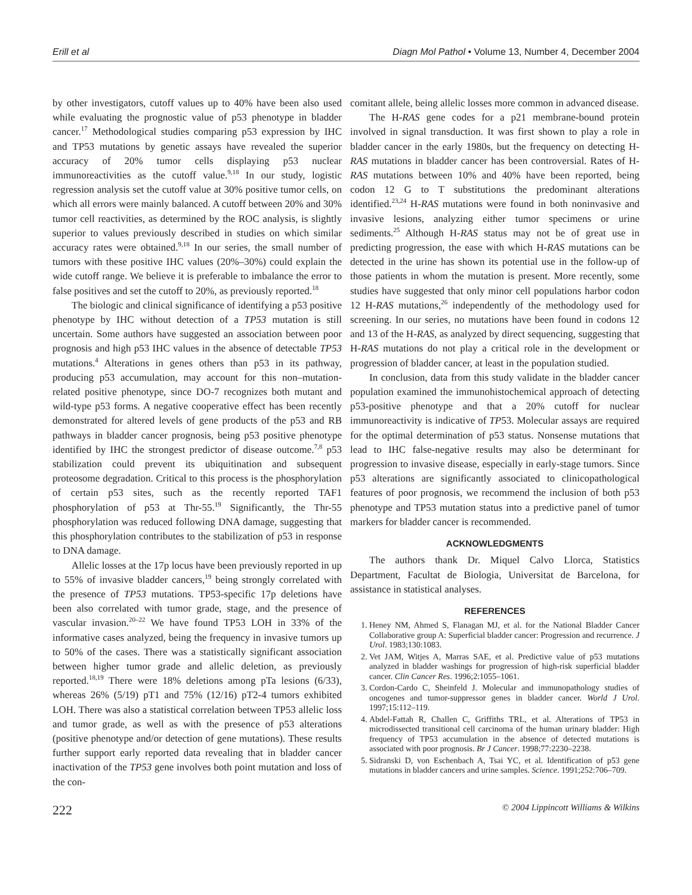Erill et al Diagn Mol Pathol • Volume 13, Number 4, December 2004
by other investigators, cutoff values up to 40% have been also used while evaluating the prognostic value of p53 phenotype in bladder cancer.<sup>17</sup> Methodological studies comparing p53 expression by IHC and TP53 mutations by genetic assays have revealed the superior accuracy of 20% tumor cells displaying p53 nuclear immunoreactivities as the cutoff value.<sup>9,18</sup> In our study, logistic regression analysis set the cutoff value at 30% positive tumor cells, on which all errors were mainly balanced. A cutoff between 20% and 30% tumor cell reactivities, as determined by the ROC analysis, is slightly superior to values previously described in studies on which similar accuracy rates were obtained.<sup>9,18</sup> In our series, the small number of tumors with these positive IHC values (20%–30%) could explain the wide cutoff range. We believe it is preferable to imbalance the error to false positives and set the cutoff to 20%, as previously reported.<sup>18</sup>
The biologic and clinical significance of identifying a p53 positive phenotype by IHC without detection of a TP53 mutation is still uncertain. Some authors have suggested an association between poor prognosis and high p53 IHC values in the absence of detectable TP53 mutations.<sup>4</sup> Alterations in genes others than p53 in its pathway, producing p53 accumulation, may account for this non–mutation-related positive phenotype, since DO-7 recognizes both mutant and wild-type p53 forms. A negative cooperative effect has been recently demonstrated for altered levels of gene products of the p53 and RB pathways in bladder cancer prognosis, being p53 positive phenotype identified by IHC the strongest predictor of disease outcome.<sup>7,8</sup> p53 stabilization could prevent its ubiquitination and subsequent proteosome degradation. Critical to this process is the phosphorylation of certain p53 sites, such as the recently reported TAF1 phosphorylation of p53 at Thr-55.<sup>19</sup> Significantly, the Thr-55 phosphorylation was reduced following DNA damage, suggesting that this phosphorylation contributes to the stabilization of p53 in response to DNA damage.
Allelic losses at the 17p locus have been previously reported in up to 55% of invasive bladder cancers,<sup>19</sup> being strongly correlated with the presence of TP53 mutations. TP53-specific 17p deletions have been also correlated with tumor grade, stage, and the presence of vascular invasion.<sup>20–22</sup> We have found TP53 LOH in 33% of the informative cases analyzed, being the frequency in invasive tumors up to 50% of the cases. There was a statistically significant association between higher tumor grade and allelic deletion, as previously reported.<sup>18,19</sup> There were 18% deletions among pTa lesions (6/33), whereas 26% (5/19) pT1 and 75% (12/16) pT2-4 tumors exhibited LOH. There was also a statistical correlation between TP53 allelic loss and tumor grade, as well as with the presence of p53 alterations (positive phenotype and/or detection of gene mutations). These results further support early reported data revealing that in bladder cancer inactivation of the TP53 gene involves both point mutation and loss of the con-
comitant allele, being allelic losses more common in advanced disease.
The H-RAS gene codes for a p21 membrane-bound protein involved in signal transduction. It was first shown to play a role in bladder cancer in the early 1980s, but the frequency on detecting H-RAS mutations in bladder cancer has been controversial. Rates of H-RAS mutations between 10% and 40% have been reported, being codon 12 G to T substitutions the predominant alterations identified.<sup>23,24</sup> H-RAS mutations were found in both noninvasive and invasive lesions, analyzing either tumor specimens or urine sediments.<sup>25</sup> Although H-RAS status may not be of great use in predicting progression, the ease with which H-RAS mutations can be detected in the urine has shown its potential use in the follow-up of those patients in whom the mutation is present. More recently, some studies have suggested that only minor cell populations harbor codon 12 H-RAS mutations,<sup>26</sup> independently of the methodology used for screening. In our series, no mutations have been found in codons 12 and 13 of the H-RAS, as analyzed by direct sequencing, suggesting that H-RAS mutations do not play a critical role in the development or progression of bladder cancer, at least in the population studied.
In conclusion, data from this study validate in the bladder cancer population examined the immunohistochemical approach of detecting p53-positive phenotype and that a 20% cutoff for nuclear immunoreactivity is indicative of TP53. Molecular assays are required for the optimal determination of p53 status. Nonsense mutations that lead to IHC false-negative results may also be determinant for progression to invasive disease, especially in early-stage tumors. Since p53 alterations are significantly associated to clinicopathological features of poor prognosis, we recommend the inclusion of both p53 phenotype and TP53 mutation status into a predictive panel of tumor markers for bladder cancer is recommended.
ACKNOWLEDGMENTS
The authors thank Dr. Miquel Calvo Llorca, Statistics Department, Facultat de Biologia, Universitat de Barcelona, for assistance in statistical analyses.
REFERENCES
1. Heney NM, Ahmed S, Flanagan MJ, et al. for the National Bladder Cancer Collaborative group A: Superficial bladder cancer: Progression and recurrence. J Urol. 1983;130:1083.
2. Vet JAM, Witjes A, Marras SAE, et al. Predictive value of p53 mutations analyzed in bladder washings for progression of high-risk superficial bladder cancer. Clin Cancer Res. 1996;2:1055–1061.
3. Cordon-Cardo C, Sheinfeld J. Molecular and immunopathology studies of oncogenes and tumor-suppressor genes in bladder cancer. World J Urol. 1997;15:112–119.
4. Abdel-Fattah R, Challen C, Griffiths TRL, et al. Alterations of TP53 in microdissected transitional cell carcinoma of the human urinary bladder: High frequency of TP53 accumulation in the absence of detected mutations is associated with poor prognosis. Br J Cancer. 1998;77:2230–2238.
5. Sidranski D, von Eschenbach A, Tsai YC, et al. Identification of p53 gene mutations in bladder cancers and urine samples. Science. 1991;252:706–709.
222 © 2004 Lippincott Williams & Wilkins